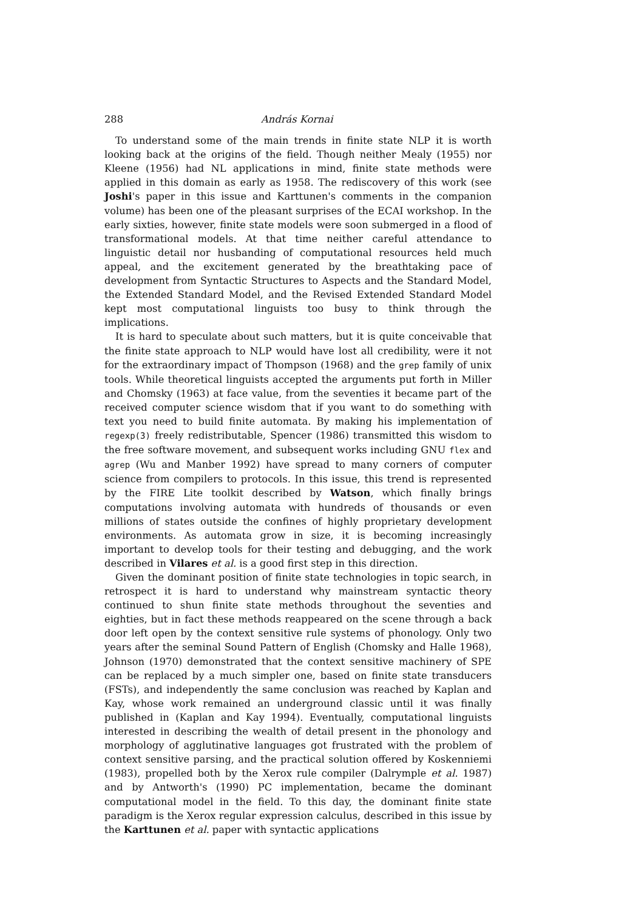288 András Kornai
To understand some of the main trends in finite state NLP it is worth looking back at the origins of the field. Though neither Mealy (1955) nor Kleene (1956) had NL applications in mind, finite state methods were applied in this domain as early as 1958. The rediscovery of this work (see Joshi's paper in this issue and Karttunen's comments in the companion volume) has been one of the pleasant surprises of the ECAI workshop. In the early sixties, however, finite state models were soon submerged in a flood of transformational models. At that time neither careful attendance to linguistic detail nor husbanding of computational resources held much appeal, and the excitement generated by the breathtaking pace of development from Syntactic Structures to Aspects and the Standard Model, the Extended Standard Model, and the Revised Extended Standard Model kept most computational linguists too busy to think through the implications.
It is hard to speculate about such matters, but it is quite conceivable that the finite state approach to NLP would have lost all credibility, were it not for the extraordinary impact of Thompson (1968) and the grep family of unix tools. While theoretical linguists accepted the arguments put forth in Miller and Chomsky (1963) at face value, from the seventies it became part of the received computer science wisdom that if you want to do something with text you need to build finite automata. By making his implementation of regexp(3) freely redistributable, Spencer (1986) transmitted this wisdom to the free software movement, and subsequent works including GNU flex and agrep (Wu and Manber 1992) have spread to many corners of computer science from compilers to protocols. In this issue, this trend is represented by the FIRE Lite toolkit described by Watson, which finally brings computations involving automata with hundreds of thousands or even millions of states outside the confines of highly proprietary development environments. As automata grow in size, it is becoming increasingly important to develop tools for their testing and debugging, and the work described in Vilares et al. is a good first step in this direction.
Given the dominant position of finite state technologies in topic search, in retrospect it is hard to understand why mainstream syntactic theory continued to shun finite state methods throughout the seventies and eighties, but in fact these methods reappeared on the scene through a back door left open by the context sensitive rule systems of phonology. Only two years after the seminal Sound Pattern of English (Chomsky and Halle 1968), Johnson (1970) demonstrated that the context sensitive machinery of SPE can be replaced by a much simpler one, based on finite state transducers (FSTs), and independently the same conclusion was reached by Kaplan and Kay, whose work remained an underground classic until it was finally published in (Kaplan and Kay 1994). Eventually, computational linguists interested in describing the wealth of detail present in the phonology and morphology of agglutinative languages got frustrated with the problem of context sensitive parsing, and the practical solution offered by Koskenniemi (1983), propelled both by the Xerox rule compiler (Dalrymple et al. 1987) and by Antworth's (1990) PC implementation, became the dominant computational model in the field. To this day, the dominant finite state paradigm is the Xerox regular expression calculus, described in this issue by the Karttunen et al. paper with syntactic applications